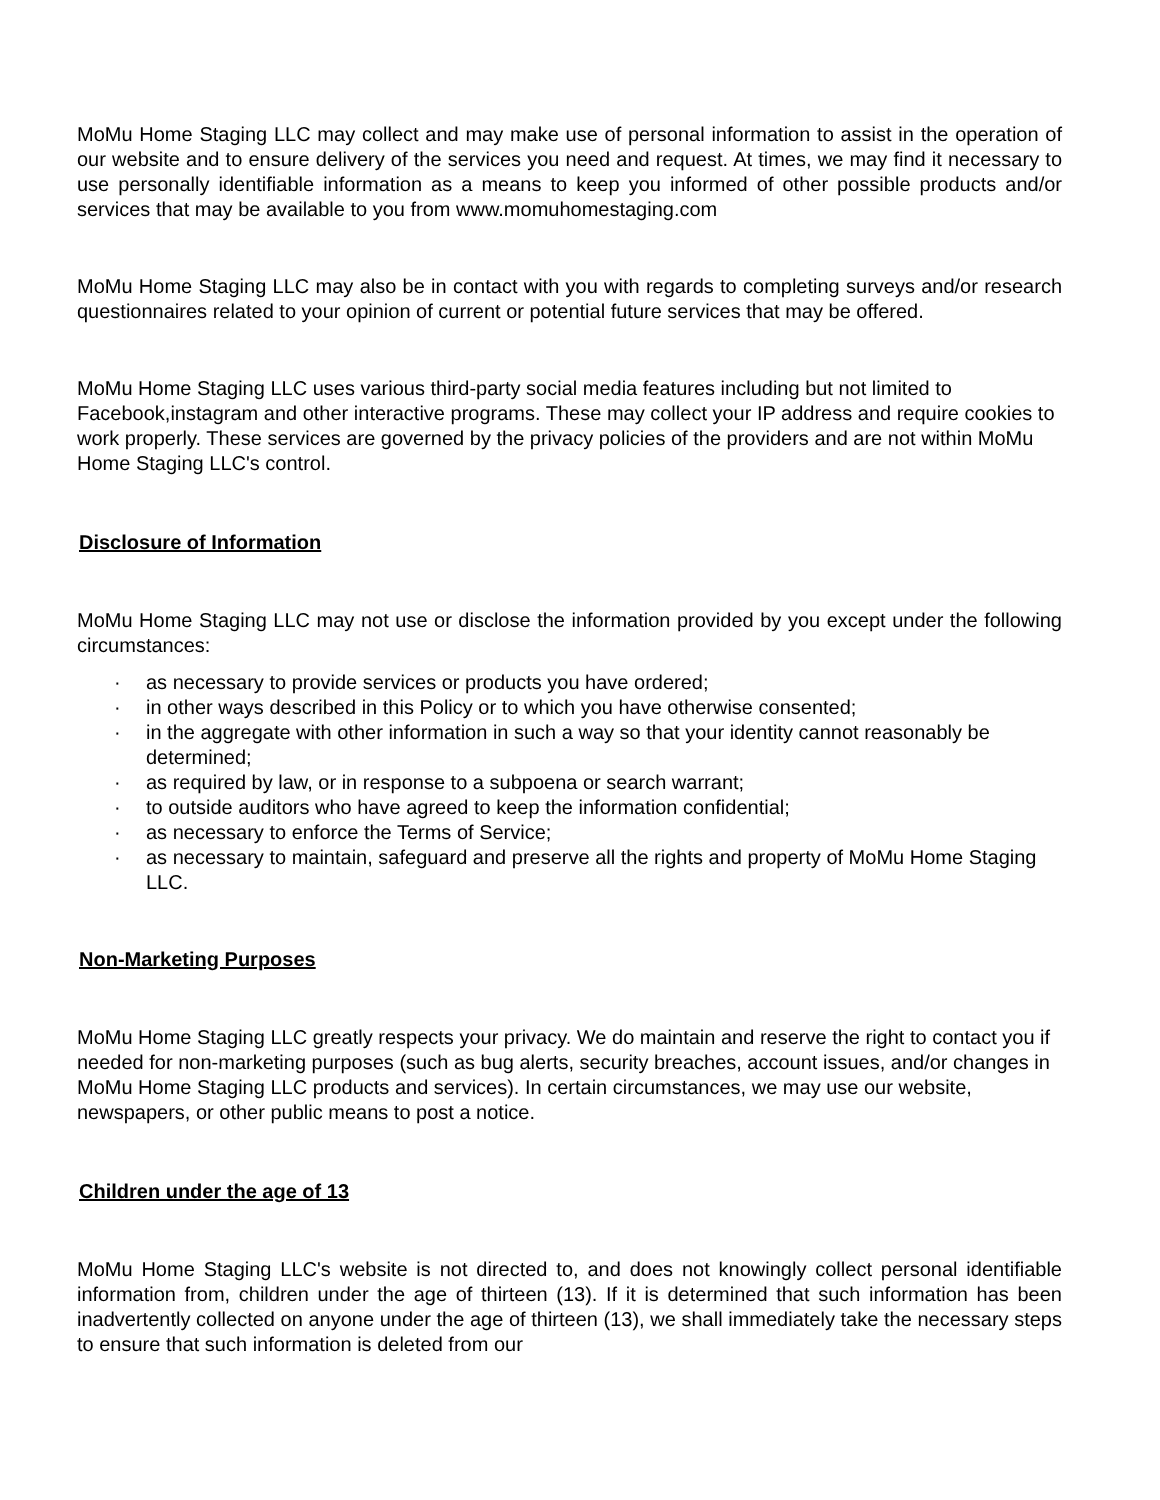MoMu Home Staging LLC may collect and may make use of personal information to assist in the operation of our website and to ensure delivery of the services you need and request. At times, we may find it necessary to use personally identifiable information as a means to keep you informed of other possible products and/or services that may be available to you from www.momuhomestaging.com
MoMu Home Staging LLC may also be in contact with you with regards to completing surveys and/or research questionnaires related to your opinion of current or potential future services that may be offered.
MoMu Home Staging LLC uses various third-party social media features including but not limited to Facebook,instagram and other interactive programs. These may collect your IP address and require cookies to work properly. These services are governed by the privacy policies of the providers and are not within MoMu Home Staging LLC's control.
Disclosure of Information
MoMu Home Staging LLC may not use or disclose the information provided by you except under the following circumstances:
· as necessary to provide services or products you have ordered;
· in other ways described in this Policy or to which you have otherwise consented;
· in the aggregate with other information in such a way so that your identity cannot reasonably be determined;
· as required by law, or in response to a subpoena or search warrant;
· to outside auditors who have agreed to keep the information confidential;
· as necessary to enforce the Terms of Service;
· as necessary to maintain, safeguard and preserve all the rights and property of MoMu Home Staging LLC.
Non-Marketing Purposes
MoMu Home Staging LLC greatly respects your privacy. We do maintain and reserve the right to contact you if needed for non-marketing purposes (such as bug alerts, security breaches, account issues, and/or changes in MoMu Home Staging LLC products and services). In certain circumstances, we may use our website, newspapers, or other public means to post a notice.
Children under the age of 13
MoMu Home Staging LLC's website is not directed to, and does not knowingly collect personal identifiable information from, children under the age of thirteen (13). If it is determined that such information has been inadvertently collected on anyone under the age of thirteen (13), we shall immediately take the necessary steps to ensure that such information is deleted from our